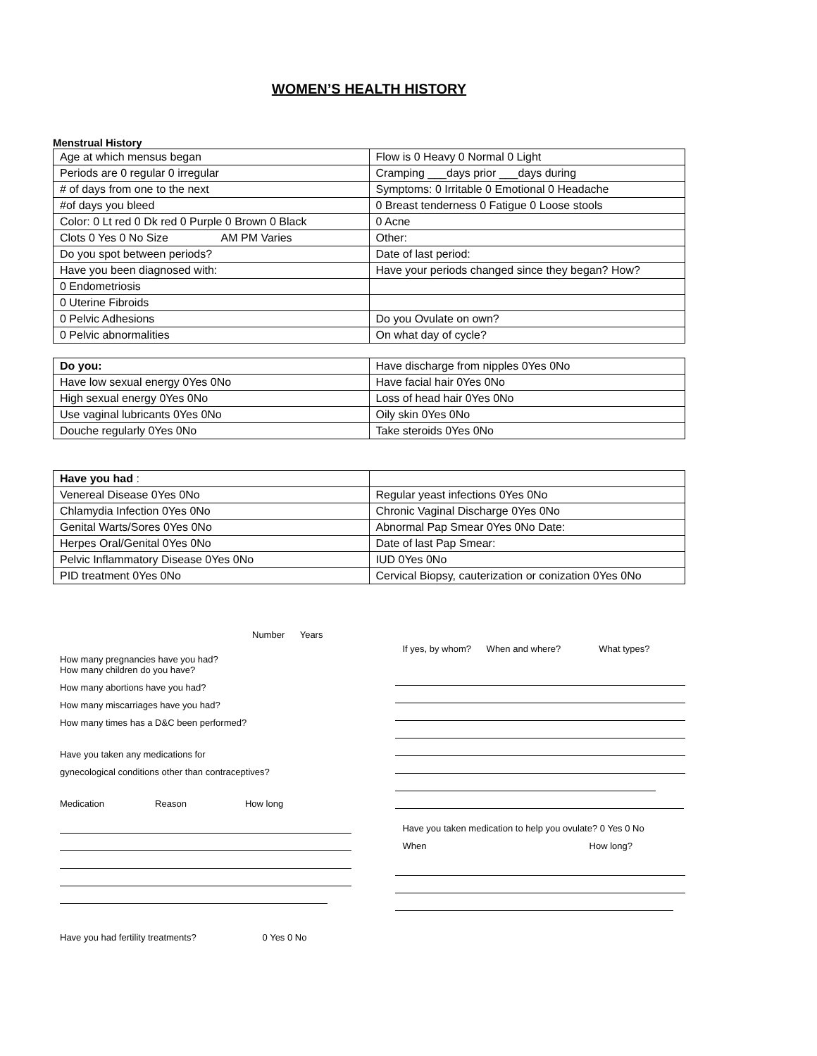WOMEN’S HEALTH HISTORY
Menstrual History
| Age at which mensus began | Flow is 0 Heavy 0 Normal 0 Light |
| Periods are 0 regular 0 irregular | Cramping ___days prior ___days during |
| # of days from one to the next | Symptoms: 0 Irritable 0 Emotional 0 Headache |
| #of days you bleed | 0 Breast tenderness 0 Fatigue 0 Loose stools |
| Color: 0 Lt red 0 Dk red 0 Purple 0 Brown 0 Black | 0 Acne |
| Clots 0 Yes 0 No Size AM PM Varies | Other: |
| Do you spot between periods? | Date of last period: |
| Have you been diagnosed with: | Have your periods changed since they began? How? |
| 0 Endometriosis | |
| 0 Uterine Fibroids | |
| 0 Pelvic Adhesions | Do you Ovulate on own? |
| 0 Pelvic abnormalities | On what day of cycle? |
| Do you: | Have discharge from nipples 0Yes 0No |
| Have low sexual energy 0Yes 0No | Have facial hair 0Yes 0No |
| High sexual energy 0Yes 0No | Loss of head hair 0Yes 0No |
| Use vaginal lubricants 0Yes 0No | Oily skin 0Yes 0No |
| Douche regularly 0Yes 0No | Take steroids 0Yes 0No |
| Have you had : | |
| Venereal Disease 0Yes 0No | Regular yeast infections 0Yes 0No |
| Chlamydia Infection 0Yes 0No | Chronic Vaginal Discharge 0Yes 0No |
| Genital Warts/Sores 0Yes 0No | Abnormal Pap Smear 0Yes 0No Date: |
| Herpes Oral/Genital 0Yes 0No | Date of last Pap Smear: |
| Pelvic Inflammatory Disease 0Yes 0No | IUD 0Yes 0No |
| PID treatment 0Yes 0No | Cervical Biopsy, cauterization or conization 0Yes 0No |
Number Years
How many pregnancies have you had?
How many children do you have?
How many abortions have you had?
How many miscarriages have you had?
How many times has a D&C been performed?
Have you taken any medications for
gynecological conditions other than contraceptives?
Medication Reason How long
Have you had fertility treatments? 0 Yes 0 No
If yes, by whom? When and where? What types?
Have you taken medication to help you ovulate? 0 Yes 0 No
When How long?